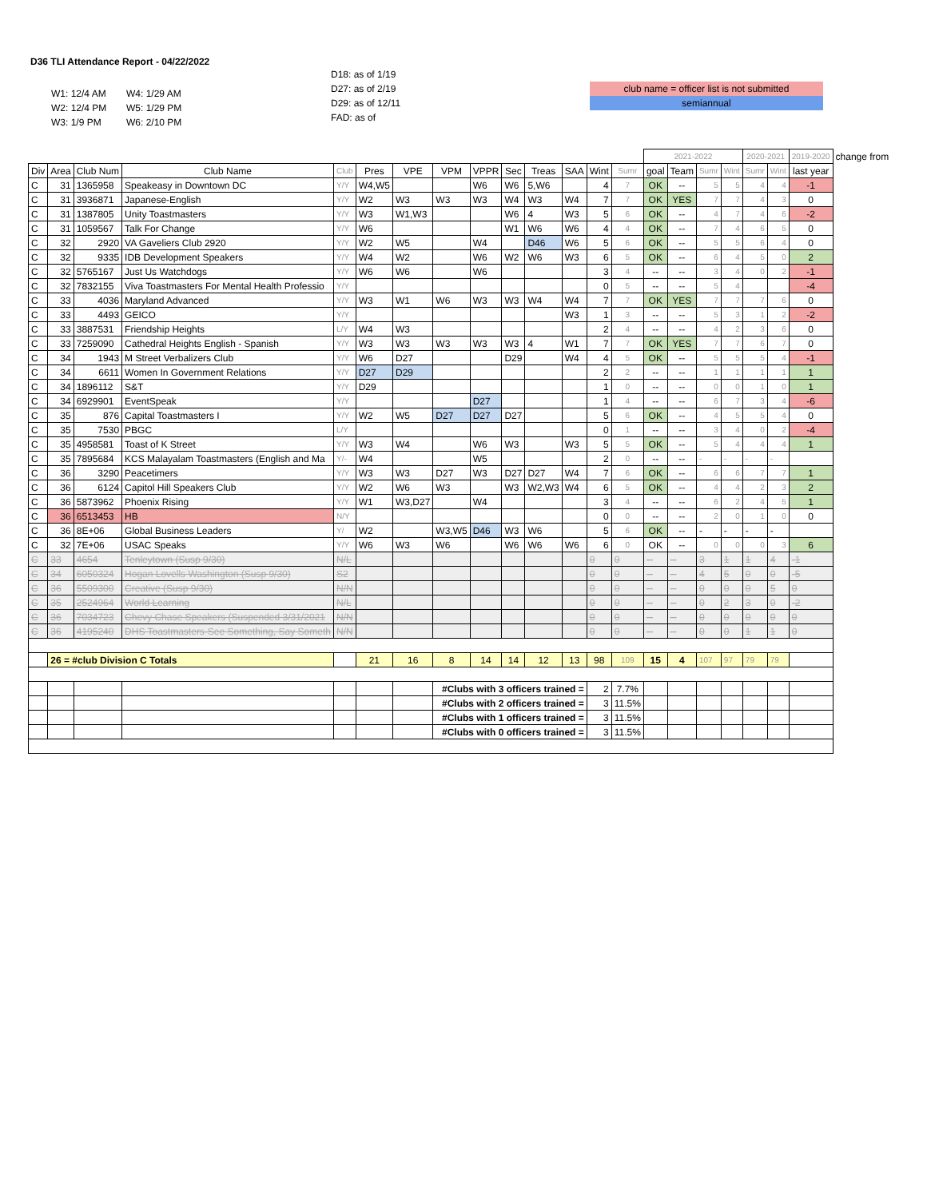D36 TLI Attendance Report - 04/22/2022
W1: 12/4 AM W4: 1/29 AM
W2: 12/4 PM W5: 1/29 PM
W3: 1/9 PM W6: 2/10 PM
D18: as of 1/19
D27: as of 2/19
D29: as of 12/11
FAD: as of
club name = officer list is not submitted
semiannual
| | | | | | | | | | | | | | | 2021-2022 | | | | 2020-2021 | | 2019-2020 | change from |
| --- | --- | --- | --- | --- | --- | --- | --- | --- | --- | --- | --- | --- | --- | --- | --- | --- | --- | --- | --- | --- | --- |
| Div | Area | Club Num | Club Name | Club | Pres | VPE | VPM | VPPR | Sec | Treas | SAA | Wint | Sumr | goal | Team | Sumr | Wint | Sumr | Wint | last year | |
| C | 31 | 1365958 | Speakeasy in Downtown DC | Y/Y | W4,W5 | | | W6 | W6 | 5,W6 | | 4 | 7 | OK | -- | 5 | 5 | 4 | 4 | -1 | |
| C | 31 | 3936871 | Japanese-English | Y/Y | W2 | W3 | W3 | W3 | W4 | W3 | W4 | 7 | 7 | OK | YES | 7 | 7 | 4 | 3 | 0 | |
| C | 31 | 1387805 | Unity Toastmasters | Y/Y | W3 | W1,W3 | | | W6 | 4 | W3 | 5 | 6 | OK | -- | 4 | 7 | 4 | 6 | -2 | |
| C | 31 | 1059567 | Talk For Change | Y/Y | W6 | | | | W1 | W6 | W6 | 4 | 4 | OK | -- | 7 | 4 | 6 | 5 | 0 | |
| C | 32 | 2920 | VA Gaveliers Club 2920 | Y/Y | W2 | W5 | | W4 | | D46 | W6 | 5 | 6 | OK | -- | 5 | 5 | 6 | 4 | 0 | |
| C | 32 | 9335 | IDB Development Speakers | Y/Y | W4 | W2 | | W6 | W2 | W6 | W3 | 6 | 5 | OK | -- | 6 | 4 | 5 | 0 | 2 | |
| C | 32 | 5765167 | Just Us Watchdogs | Y/Y | W6 | W6 | | W6 | | | | 3 | 4 | -- | -- | 3 | 4 | 0 | 2 | -1 | |
| C | 32 | 7832155 | Viva Toastmasters For Mental Health Professio | Y/Y | | | | | | | | 0 | 5 | -- | -- | 5 | 4 | | | -4 | |
| C | 33 | 4036 | Maryland Advanced | Y/Y | W3 | W1 | W6 | W3 | W3 | W4 | W4 | 7 | 7 | OK | YES | 7 | 7 | 7 | 6 | 0 | |
| C | 33 | 4493 | GEICO | Y/Y | | | | | | | W3 | 1 | 3 | -- | -- | 5 | 3 | 1 | 2 | -2 | |
| C | 33 | 3887531 | Friendship Heights | L/Y | W4 | W3 | | | | | | 2 | 4 | -- | -- | 4 | 2 | 3 | 6 | 0 | |
| C | 33 | 7259090 | Cathedral Heights English - Spanish | Y/Y | W3 | W3 | W3 | W3 | W3 | 4 | W1 | 7 | 7 | OK | YES | 7 | 7 | 6 | 7 | 0 | |
| C | 34 | 1943 | M Street Verbalizers Club | Y/Y | W6 | D27 | | | D29 | | W4 | 4 | 5 | OK | -- | 5 | 5 | 5 | 4 | -1 | |
| C | 34 | 6611 | Women In Government Relations | Y/Y | D27 | D29 | | | | | | 2 | 2 | -- | -- | 1 | 1 | 1 | 1 | 1 | |
| C | 34 | 1896112 | S&T | Y/Y | D29 | | | | | | | 1 | 0 | -- | -- | 0 | 0 | 1 | 0 | 1 | |
| C | 34 | 6929901 | EventSpeak | Y/Y | | | | D27 | | | | 1 | 4 | -- | -- | 6 | 7 | 3 | 4 | -6 | |
| C | 35 | 876 | Capital Toastmasters I | Y/Y | W2 | W5 | D27 | D27 | D27 | | | 5 | 6 | OK | -- | 4 | 5 | 5 | 4 | 0 | |
| C | 35 | 7530 | PBGC | L/Y | | | | | | | | 0 | 1 | -- | -- | 3 | 4 | 0 | 2 | -4 | |
| C | 35 | 4958581 | Toast of K Street | Y/Y | W3 | W4 | | W6 | W3 | | W3 | 5 | 5 | OK | -- | 5 | 4 | 4 | 4 | 1 | |
| C | 35 | 7895684 | KCS Malayalam Toastmasters (English and Ma | Y/- | W4 | | | W5 | | | | 2 | 0 | -- | -- | - | - | - | - | | |
| C | 36 | 3290 | Peacetimers | Y/Y | W3 | W3 | D27 | W3 | D27 | D27 | W4 | 7 | 6 | OK | -- | 6 | 6 | 7 | 7 | 1 | |
| C | 36 | 6124 | Capitol Hill Speakers Club | Y/Y | W2 | W6 | W3 | | W3 | W2,W3 | W4 | 6 | 5 | OK | -- | 4 | 4 | 2 | 3 | 2 | |
| C | 36 | 5873962 | Phoenix Rising | Y/Y | W1 | W3,D27 | | W4 | | | | 3 | 4 | -- | -- | 6 | 2 | 4 | 5 | 1 | |
| C | 36 | 6513453 | HB | N/Y | | | | | | | | 0 | 0 | -- | -- | 2 | 0 | 1 | 0 | 0 | |
| C | 36 | 8E+06 | Global Business Leaders | Y/ | W2 | | W3,W5 | D46 | W3 | W6 | | 5 | 6 | OK | -- | - | - | - | - | | |
| C | 32 | 7E+06 | USAC Speaks | Y/Y | W6 | W3 | W6 | | W6 | W6 | W6 | 6 | 0 | OK | -- | 0 | 0 | 0 | 3 | 6 | |
| C | 33 | 4654 | Tenleytown (Susp 9/30) | N/L | | | | | | | | 0 | 0 | -- | -- | 3 | 1 | 1 | 4 | -1 | |
| C | 34 | 6050324 | Hogan Lovells Washington (Susp 9/30) | S2 | | | | | | | | 0 | 0 | -- | -- | 4 | 5 | 0 | 0 | -5 | |
| C | 36 | 5509300 | Creative (Susp 9/30) | N/N | | | | | | | | 0 | 0 | -- | -- | 0 | 0 | 0 | 5 | 0 | |
| C | 35 | 2524964 | World Learning | N/L | | | | | | | | 0 | 0 | -- | -- | 0 | 2 | 3 | 0 | -2 | |
| C | 36 | 7034723 | Chevy Chase Speakers (Suspended 3/31/2021 | N/N | | | | | | | | 0 | 0 | -- | -- | 0 | 0 | 0 | 0 | 0 | |
| C | 36 | 4195240 | DHS Toastmasters-See Something, Say Someth | N/N | | | | | | | | 0 | 0 | -- | -- | 0 | 0 | 1 | 1 | 0 | |
| | 26 = #club Division C Totals | | | | 21 | 16 | 8 | 14 | 14 | 12 | 13 | 98 | 109 | 15 | 4 | 107 | 97 | 79 | 79 | | |
| | | | | | | | #Clubs with 3 officers trained = | | | | | 2 | 7.7% | | | | | | | | |
| | | | | | | | #Clubs with 2 officers trained = | | | | | 3 | 11.5% | | | | | | | | |
| | | | | | | | #Clubs with 1 officers trained = | | | | | 3 | 11.5% | | | | | | | | |
| | | | | | | | #Clubs with 0 officers trained = | | | | | 3 | 11.5% | | | | | | | | |